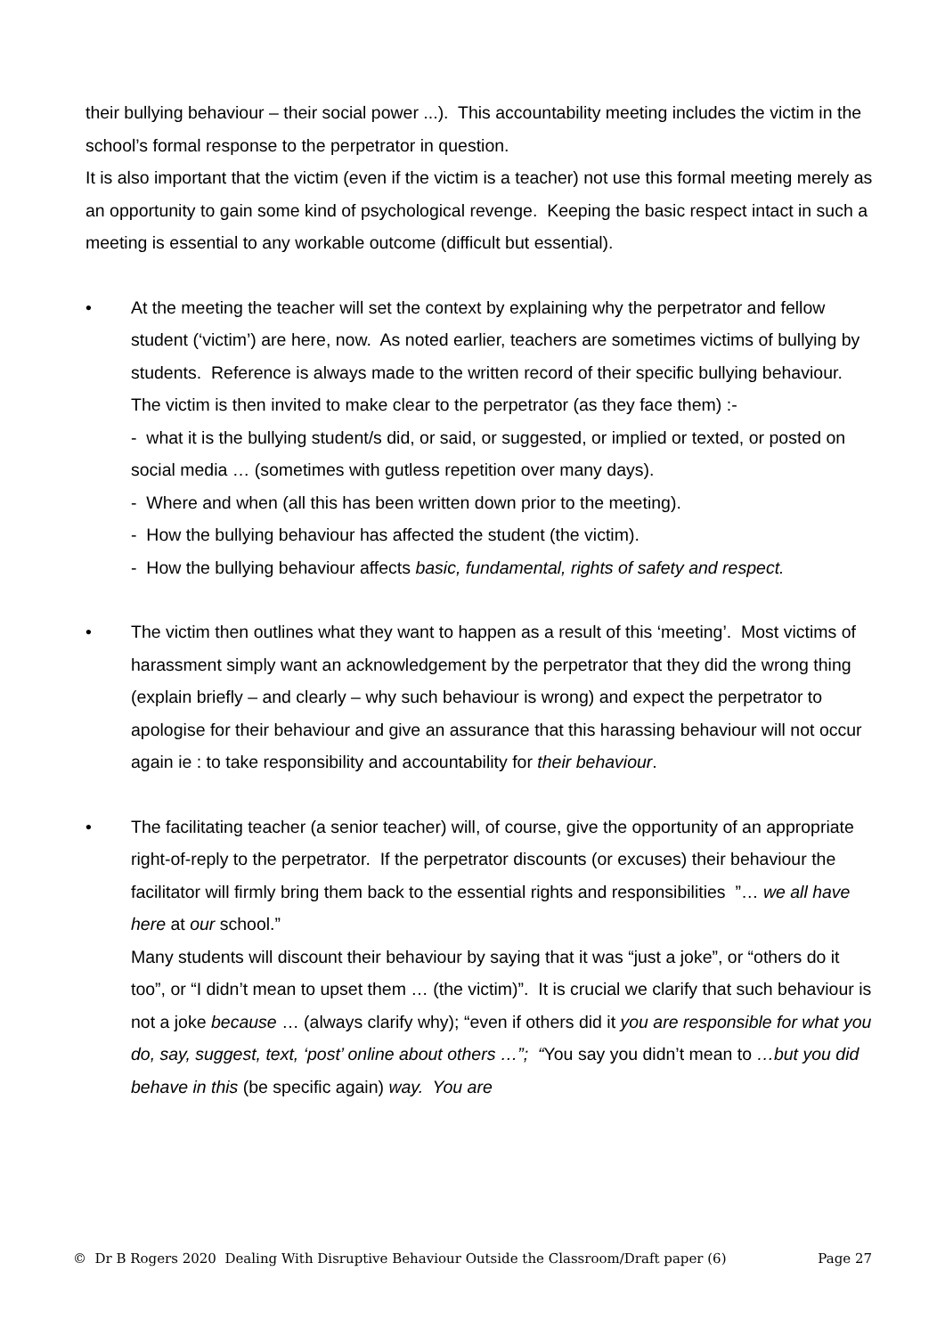their bullying behaviour – their social power ...). This accountability meeting includes the victim in the school’s formal response to the perpetrator in question.
It is also important that the victim (even if the victim is a teacher) not use this formal meeting merely as an opportunity to gain some kind of psychological revenge. Keeping the basic respect intact in such a meeting is essential to any workable outcome (difficult but essential).
• At the meeting the teacher will set the context by explaining why the perpetrator and fellow student (‘victim’) are here, now. As noted earlier, teachers are sometimes victims of bullying by students. Reference is always made to the written record of their specific bullying behaviour. The victim is then invited to make clear to the perpetrator (as they face them) :-
- what it is the bullying student/s did, or said, or suggested, or implied or texted, or posted on social media … (sometimes with gutless repetition over many days).
- Where and when (all this has been written down prior to the meeting).
- How the bullying behaviour has affected the student (the victim).
- How the bullying behaviour affects basic, fundamental, rights of safety and respect.
• The victim then outlines what they want to happen as a result of this ‘meeting’. Most victims of harassment simply want an acknowledgement by the perpetrator that they did the wrong thing (explain briefly – and clearly – why such behaviour is wrong) and expect the perpetrator to apologise for their behaviour and give an assurance that this harassing behaviour will not occur again ie : to take responsibility and accountability for their behaviour.
• The facilitating teacher (a senior teacher) will, of course, give the opportunity of an appropriate right-of-reply to the perpetrator. If the perpetrator discounts (or excuses) their behaviour the facilitator will firmly bring them back to the essential rights and responsibilities ”… we all have here at our school.”
Many students will discount their behaviour by saying that it was “just a joke”, or “others do it too”, or “I didn’t mean to upset them … (the victim)”. It is crucial we clarify that such behaviour is not a joke because … (always clarify why); “even if others did it you are responsible for what you do, say, suggest, text, ‘post’ online about others …”; “You say you didn’t mean to …but you did behave in this (be specific again) way. You are
© Dr B Rogers 2020 Dealing With Disruptive Behaviour Outside the Classroom/Draft paper (6) Page 27